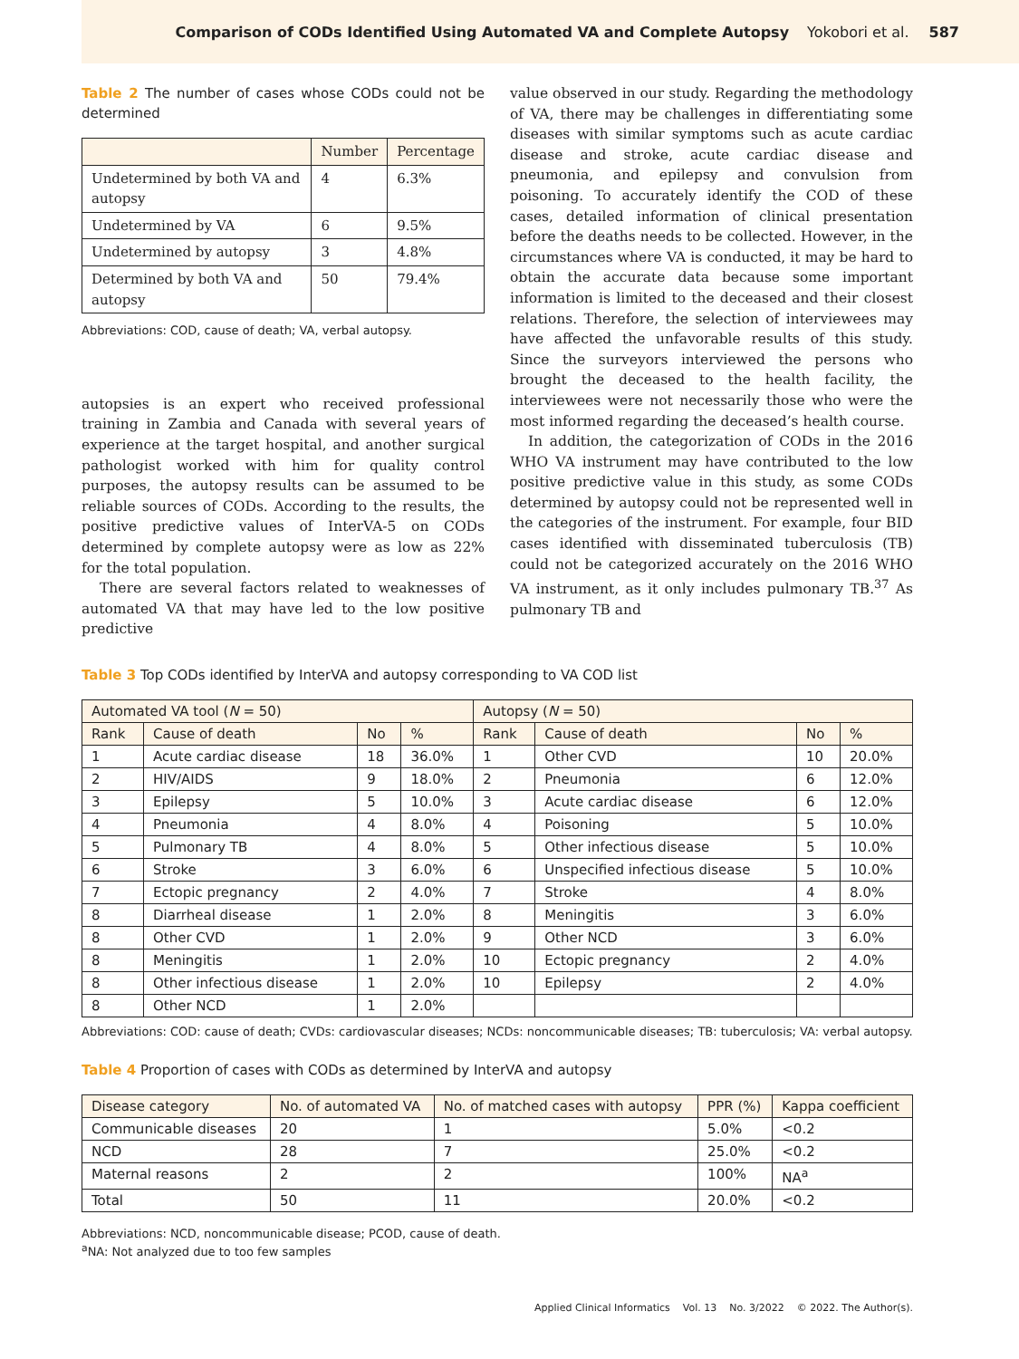Comparison of CODs Identified Using Automated VA and Complete Autopsy Yokobori et al. 587
Table 2 The number of cases whose CODs could not be determined
| | Number | Percentage |
| --- | --- | --- |
| Undetermined by both VA and autopsy | 4 | 6.3% |
| Undetermined by VA | 6 | 9.5% |
| Undetermined by autopsy | 3 | 4.8% |
| Determined by both VA and autopsy | 50 | 79.4% |
Abbreviations: COD, cause of death; VA, verbal autopsy.
autopsies is an expert who received professional training in Zambia and Canada with several years of experience at the target hospital, and another surgical pathologist worked with him for quality control purposes, the autopsy results can be assumed to be reliable sources of CODs. According to the results, the positive predictive values of InterVA-5 on CODs determined by complete autopsy were as low as 22% for the total population.
There are several factors related to weaknesses of automated VA that may have led to the low positive predictive
value observed in our study. Regarding the methodology of VA, there may be challenges in differentiating some diseases with similar symptoms such as acute cardiac disease and stroke, acute cardiac disease and pneumonia, and epilepsy and convulsion from poisoning. To accurately identify the COD of these cases, detailed information of clinical presentation before the deaths needs to be collected. However, in the circumstances where VA is conducted, it may be hard to obtain the accurate data because some important information is limited to the deceased and their closest relations. Therefore, the selection of interviewees may have affected the unfavorable results of this study. Since the surveyors interviewed the persons who brought the deceased to the health facility, the interviewees were not necessarily those who were the most informed regarding the deceased’s health course.
In addition, the categorization of CODs in the 2016 WHO VA instrument may have contributed to the low positive predictive value in this study, as some CODs determined by autopsy could not be represented well in the categories of the instrument. For example, four BID cases identified with disseminated tuberculosis (TB) could not be categorized accurately on the 2016 WHO VA instrument, as it only includes pulmonary TB.<sup>37</sup> As pulmonary TB and
Table 3 Top CODs identified by InterVA and autopsy corresponding to VA COD list
| Automated VA tool ( N = 50) | | | | Autopsy ( N = 50) | | | |
| --- | --- | --- | --- | --- | --- | --- | --- |
| Rank | Cause of death | No | % | Rank | Cause of death | No | % |
| 1 | Acute cardiac disease | 18 | 36.0% | 1 | Other CVD | 10 | 20.0% |
| 2 | HIV/AIDS | 9 | 18.0% | 2 | Pneumonia | 6 | 12.0% |
| 3 | Epilepsy | 5 | 10.0% | 3 | Acute cardiac disease | 6 | 12.0% |
| 4 | Pneumonia | 4 | 8.0% | 4 | Poisoning | 5 | 10.0% |
| 5 | Pulmonary TB | 4 | 8.0% | 5 | Other infectious disease | 5 | 10.0% |
| 6 | Stroke | 3 | 6.0% | 6 | Unspecified infectious disease | 5 | 10.0% |
| 7 | Ectopic pregnancy | 2 | 4.0% | 7 | Stroke | 4 | 8.0% |
| 8 | Diarrheal disease | 1 | 2.0% | 8 | Meningitis | 3 | 6.0% |
| 8 | Other CVD | 1 | 2.0% | 9 | Other NCD | 3 | 6.0% |
| 8 | Meningitis | 1 | 2.0% | 10 | Ectopic pregnancy | 2 | 4.0% |
| 8 | Other infectious disease | 1 | 2.0% | 10 | Epilepsy | 2 | 4.0% |
| 8 | Other NCD | 1 | 2.0% | | | | |
Abbreviations: COD: cause of death; CVDs: cardiovascular diseases; NCDs: noncommunicable diseases; TB: tuberculosis; VA: verbal autopsy.
Table 4 Proportion of cases with CODs as determined by InterVA and autopsy
| Disease category | No. of automated VA | No. of matched cases with autopsy | PPR (%) | Kappa coefficient |
| --- | --- | --- | --- | --- |
| Communicable diseases | 20 | 1 | 5.0% | <0.2 |
| NCD | 28 | 7 | 25.0% | <0.2 |
| Maternal reasons | 2 | 2 | 100% | NA<sup>a</sup> |
| Total | 50 | 11 | 20.0% | <0.2 |
Abbreviations: NCD, noncommunicable disease; PCOD, cause of death.
<sup>a</sup> NA: Not analyzed due to too few samples
Applied Clinical Informatics Vol. 13 No. 3/2022 © 2022. The Author(s).